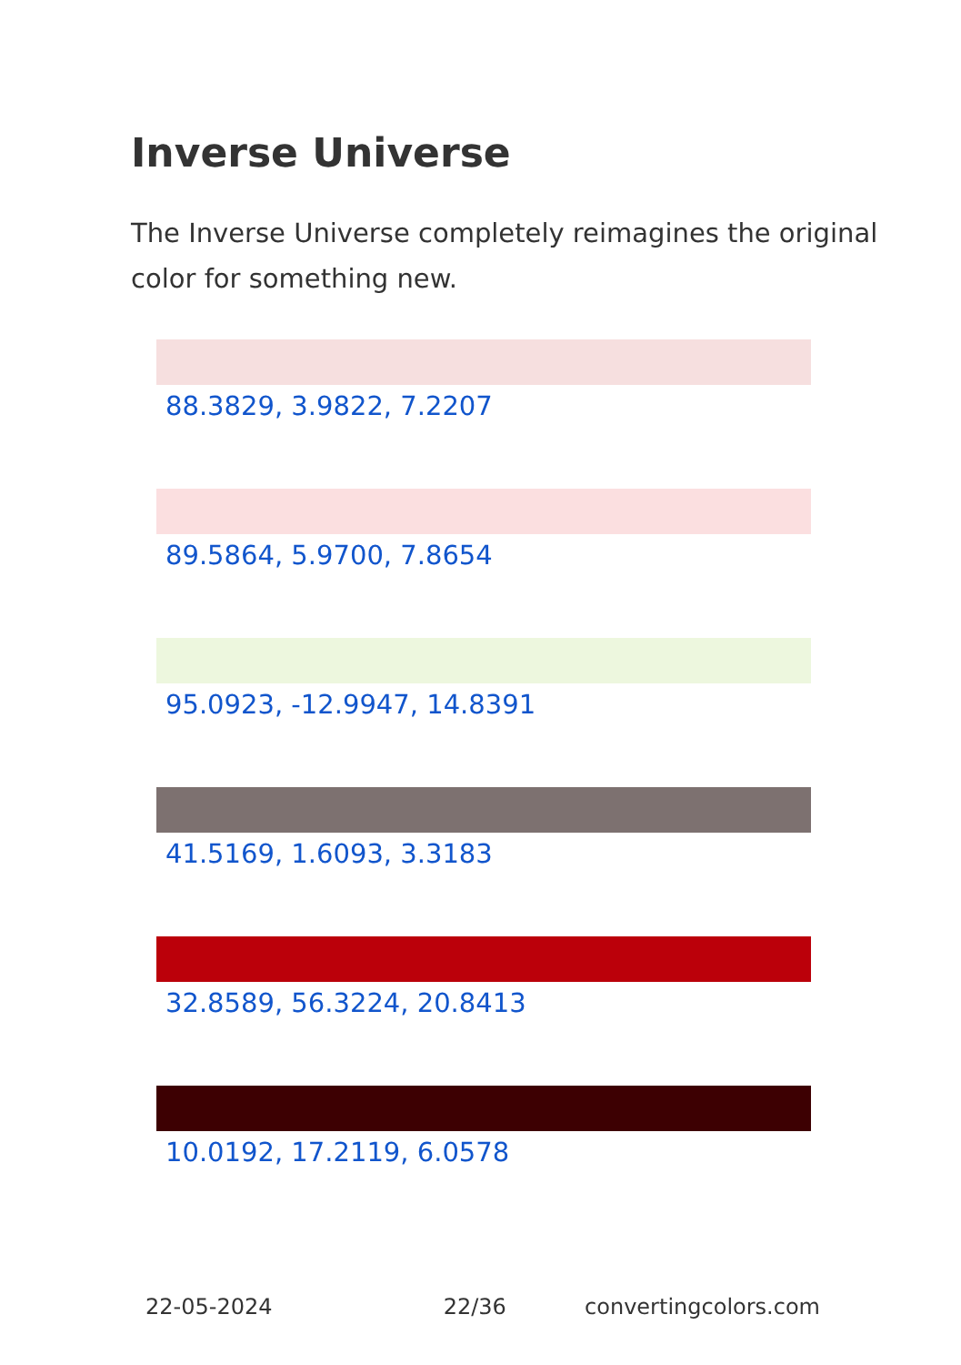Inverse Universe
The Inverse Universe completely reimagines the original color for something new.
88.3829, 3.9822, 7.2207
89.5864, 5.9700, 7.8654
95.0923, -12.9947, 14.8391
41.5169, 1.6093, 3.3183
32.8589, 56.3224, 20.8413
10.0192, 17.2119, 6.0578
22-05-2024 22/36 convertingcolors.com